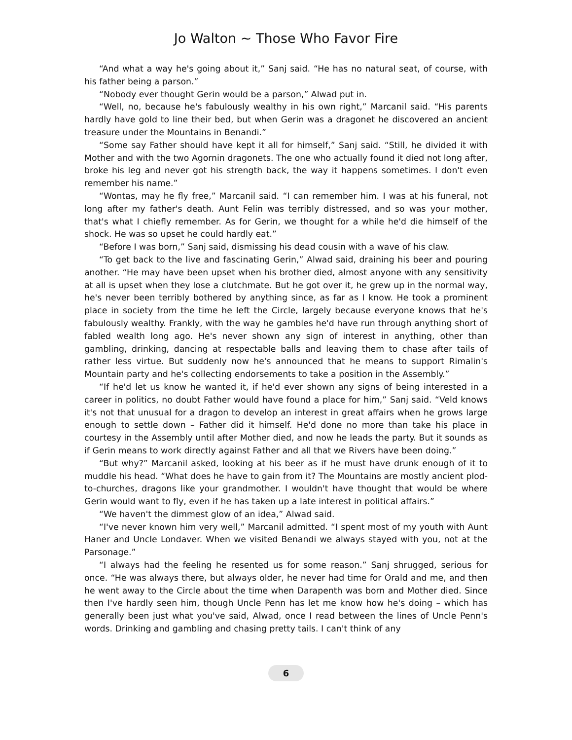Jo Walton ~ Those Who Favor Fire
“And what a way he's going about it,” Sanj said. “He has no natural seat, of course, with his father being a parson.”
“Nobody ever thought Gerin would be a parson,” Alwad put in.
“Well, no, because he's fabulously wealthy in his own right,” Marcanil said. “His parents hardly have gold to line their bed, but when Gerin was a dragonet he discovered an ancient treasure under the Mountains in Benandi.”
“Some say Father should have kept it all for himself,” Sanj said. “Still, he divided it with Mother and with the two Agornin dragonets. The one who actually found it died not long after, broke his leg and never got his strength back, the way it happens sometimes. I don't even remember his name.”
“Wontas, may he fly free,” Marcanil said. “I can remember him. I was at his funeral, not long after my father's death. Aunt Felin was terribly distressed, and so was your mother, that's what I chiefly remember. As for Gerin, we thought for a while he'd die himself of the shock. He was so upset he could hardly eat.”
“Before I was born,” Sanj said, dismissing his dead cousin with a wave of his claw.
“To get back to the live and fascinating Gerin,” Alwad said, draining his beer and pouring another. “He may have been upset when his brother died, almost anyone with any sensitivity at all is upset when they lose a clutchmate. But he got over it, he grew up in the normal way, he's never been terribly bothered by anything since, as far as I know. He took a prominent place in society from the time he left the Circle, largely because everyone knows that he's fabulously wealthy. Frankly, with the way he gambles he'd have run through anything short of fabled wealth long ago. He's never shown any sign of interest in anything, other than gambling, drinking, dancing at respectable balls and leaving them to chase after tails of rather less virtue. But suddenly now he's announced that he means to support Rimalin's Mountain party and he's collecting endorsements to take a position in the Assembly.”
“If he'd let us know he wanted it, if he'd ever shown any signs of being interested in a career in politics, no doubt Father would have found a place for him,” Sanj said. “Veld knows it's not that unusual for a dragon to develop an interest in great affairs when he grows large enough to settle down – Father did it himself. He'd done no more than take his place in courtesy in the Assembly until after Mother died, and now he leads the party. But it sounds as if Gerin means to work directly against Father and all that we Rivers have been doing.”
“But why?” Marcanil asked, looking at his beer as if he must have drunk enough of it to muddle his head. “What does he have to gain from it? The Mountains are mostly ancient plod-to-churches, dragons like your grandmother. I wouldn't have thought that would be where Gerin would want to fly, even if he has taken up a late interest in political affairs.”
“We haven't the dimmest glow of an idea,” Alwad said.
“I've never known him very well,” Marcanil admitted. “I spent most of my youth with Aunt Haner and Uncle Londaver. When we visited Benandi we always stayed with you, not at the Parsonage.”
“I always had the feeling he resented us for some reason.” Sanj shrugged, serious for once. “He was always there, but always older, he never had time for Orald and me, and then he went away to the Circle about the time when Darapenth was born and Mother died. Since then I've hardly seen him, though Uncle Penn has let me know how he's doing – which has generally been just what you've said, Alwad, once I read between the lines of Uncle Penn's words. Drinking and gambling and chasing pretty tails. I can't think of any
6